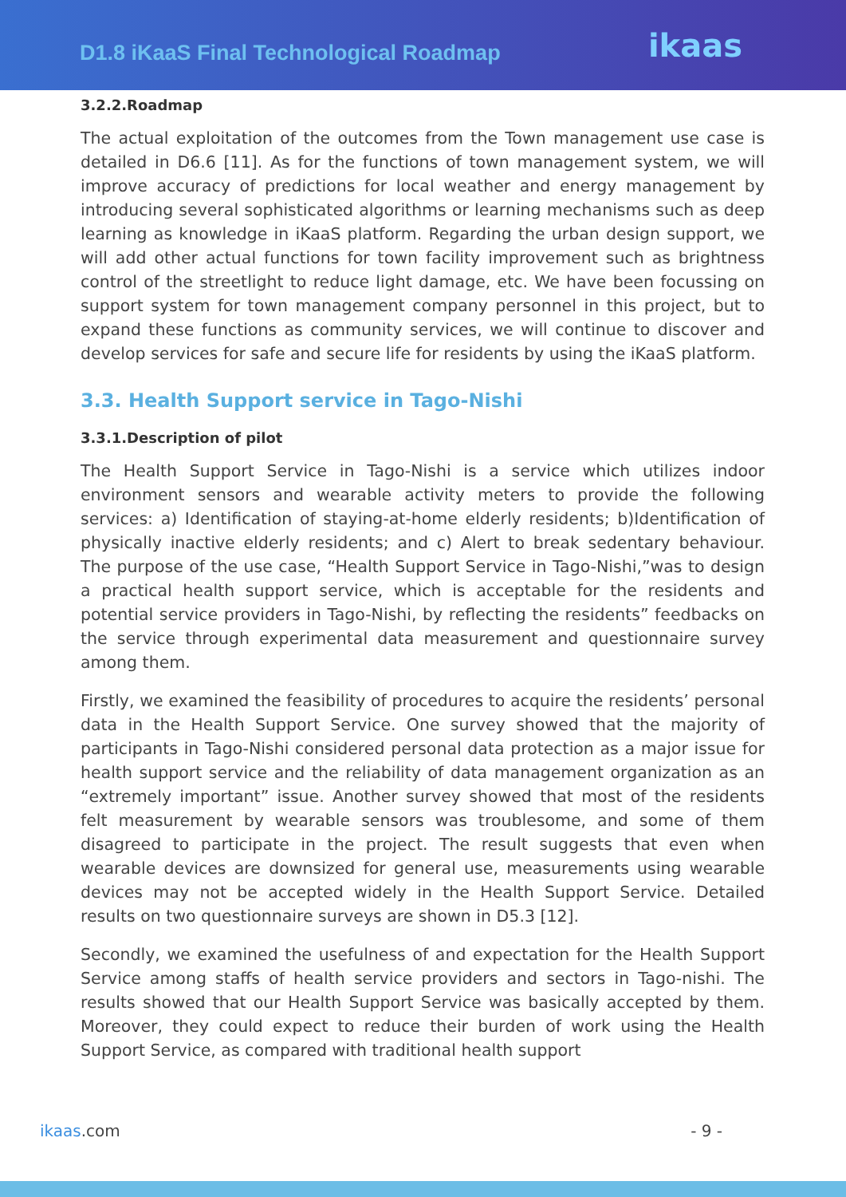D1.8 iKaaS Final Technological Roadmap
ikaas
3.2.2.Roadmap
The actual exploitation of the outcomes from the Town management use case is detailed in D6.6 [11]. As for the functions of town management system, we will improve accuracy of predictions for local weather and energy management by introducing several sophisticated algorithms or learning mechanisms such as deep learning as knowledge in iKaaS platform. Regarding the urban design support, we will add other actual functions for town facility improvement such as brightness control of the streetlight to reduce light damage, etc. We have been focussing on support system for town management company personnel in this project, but to expand these functions as community services, we will continue to discover and develop services for safe and secure life for residents by using the iKaaS platform.
3.3. Health Support service in Tago-Nishi
3.3.1.Description of pilot
The Health Support Service in Tago-Nishi is a service which utilizes indoor environment sensors and wearable activity meters to provide the following services: a) Identification of staying-at-home elderly residents; b)Identification of physically inactive elderly residents; and c) Alert to break sedentary behaviour. The purpose of the use case, “Health Support Service in Tago-Nishi,”was to design a practical health support service, which is acceptable for the residents and potential service providers in Tago-Nishi, by reflecting the residents” feedbacks on the service through experimental data measurement and questionnaire survey among them.
Firstly, we examined the feasibility of procedures to acquire the residents’ personal data in the Health Support Service. One survey showed that the majority of participants in Tago-Nishi considered personal data protection as a major issue for health support service and the reliability of data management organization as an “extremely important” issue. Another survey showed that most of the residents felt measurement by wearable sensors was troublesome, and some of them disagreed to participate in the project. The result suggests that even when wearable devices are downsized for general use, measurements using wearable devices may not be accepted widely in the Health Support Service. Detailed results on two questionnaire surveys are shown in D5.3 [12].
Secondly, we examined the usefulness of and expectation for the Health Support Service among staffs of health service providers and sectors in Tago-nishi. The results showed that our Health Support Service was basically accepted by them. Moreover, they could expect to reduce their burden of work using the Health Support Service, as compared with traditional health support
ikaas.com - 9 -